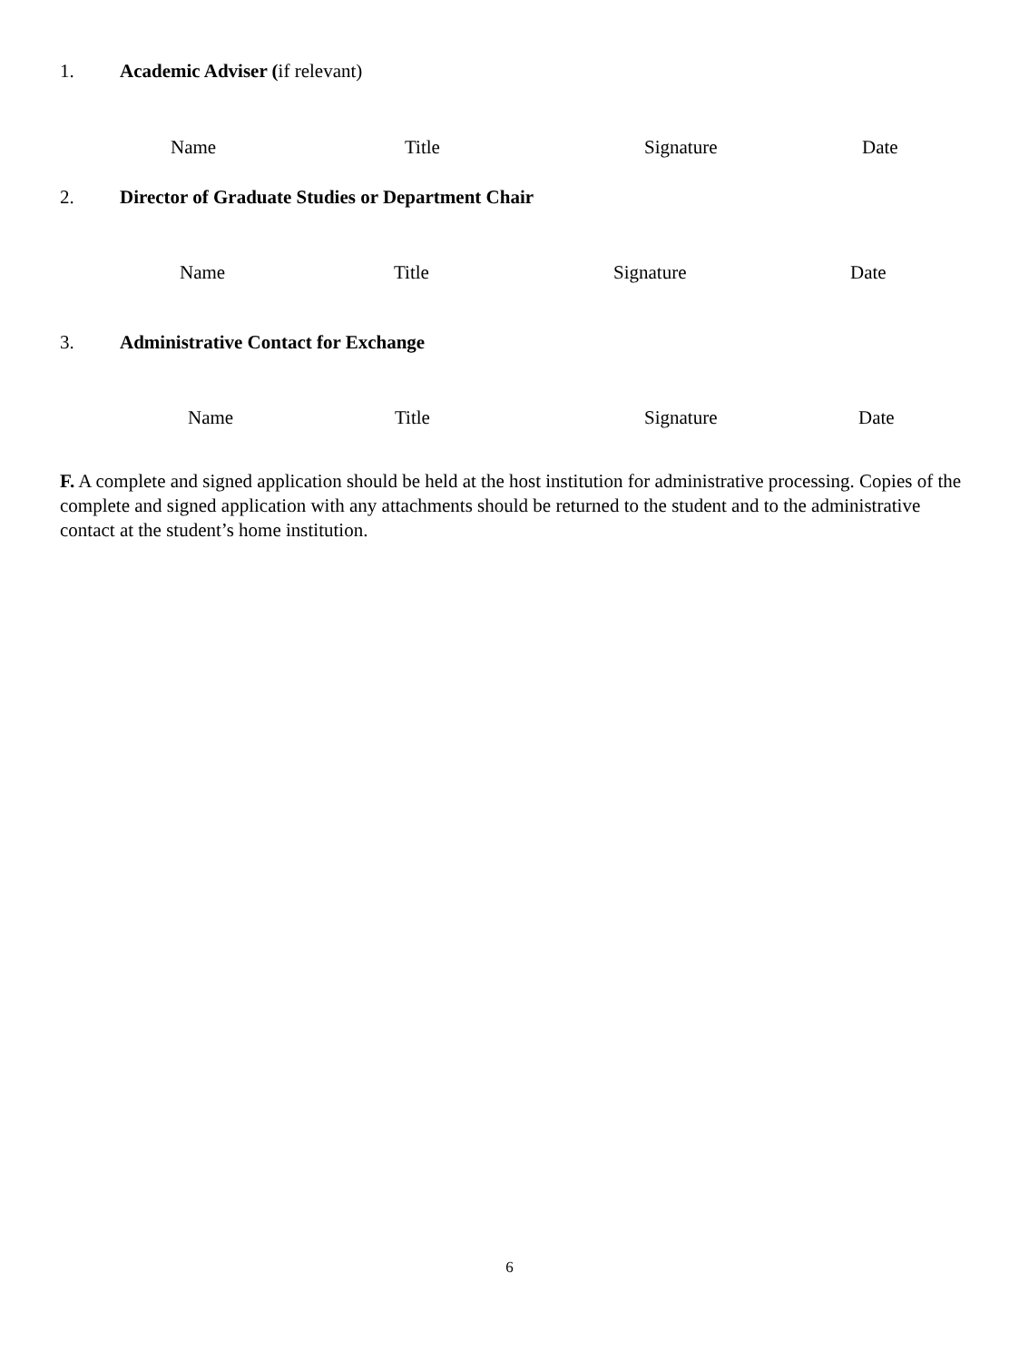1. Academic Adviser (if relevant)
Name Title Signature Date
2. Director of Graduate Studies or Department Chair
Name Title Signature Date
3. Administrative Contact for Exchange
Name Title Signature Date
F. A complete and signed application should be held at the host institution for administrative processing. Copies of the complete and signed application with any attachments should be returned to the student and to the administrative contact at the student’s home institution.
6